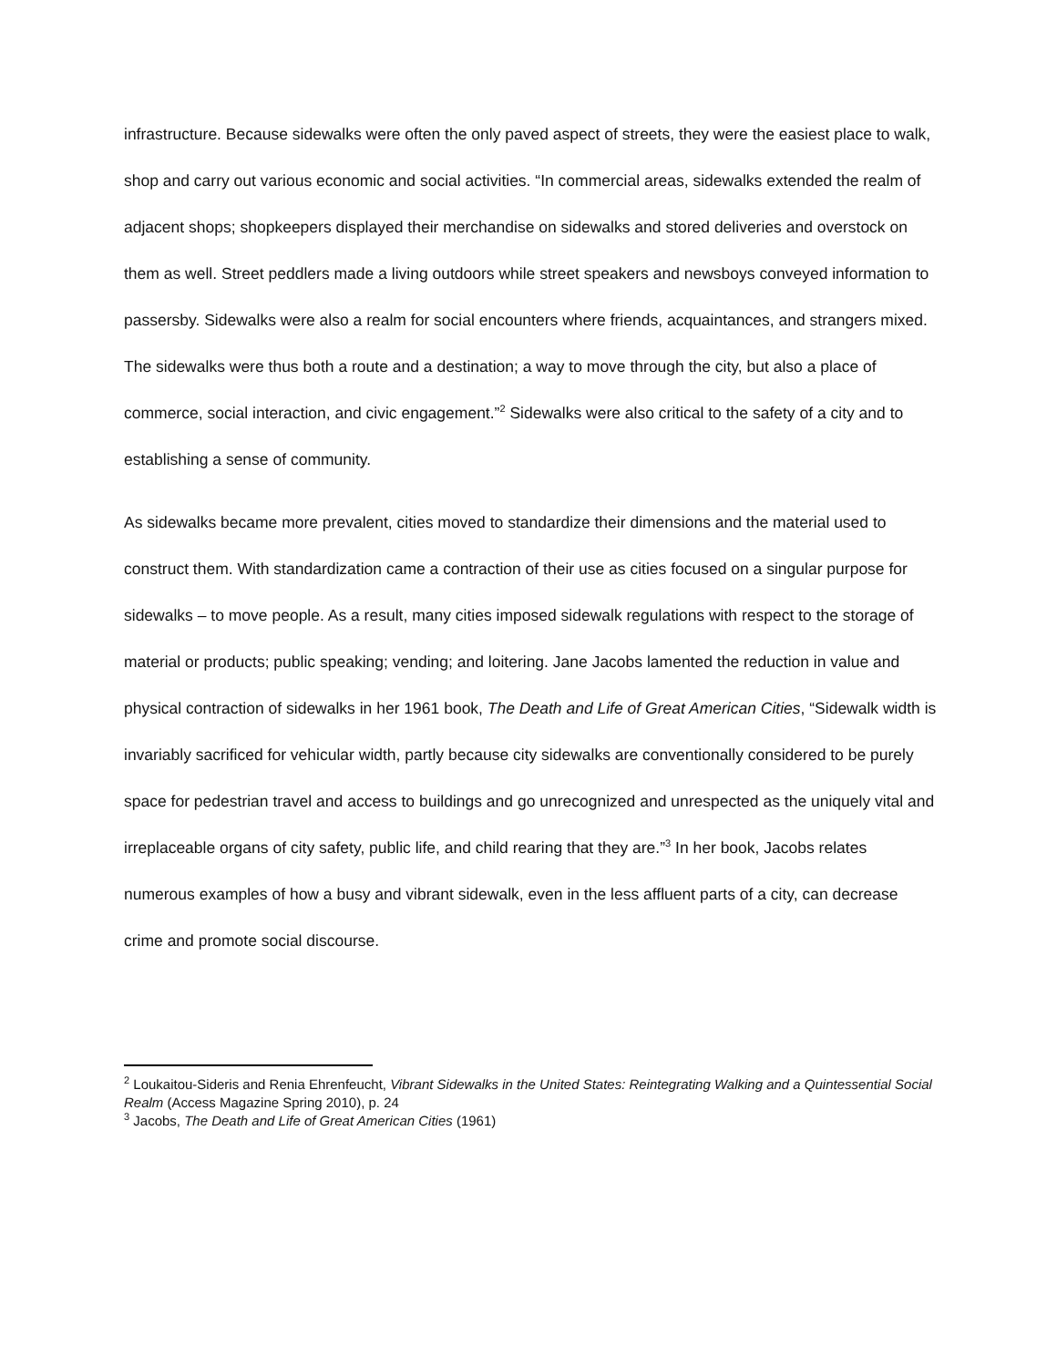infrastructure. Because sidewalks were often the only paved aspect of streets, they were the easiest place to walk, shop and carry out various economic and social activities. “In commercial areas, sidewalks extended the realm of adjacent shops; shopkeepers displayed their merchandise on sidewalks and stored deliveries and overstock on them as well. Street peddlers made a living outdoors while street speakers and newsboys conveyed information to passersby. Sidewalks were also a realm for social encounters where friends, acquaintances, and strangers mixed. The sidewalks were thus both a route and a destination; a way to move through the city, but also a place of commerce, social interaction, and civic engagement.”<sup>2</sup> Sidewalks were also critical to the safety of a city and to establishing a sense of community.
As sidewalks became more prevalent, cities moved to standardize their dimensions and the material used to construct them. With standardization came a contraction of their use as cities focused on a singular purpose for sidewalks – to move people. As a result, many cities imposed sidewalk regulations with respect to the storage of material or products; public speaking; vending; and loitering. Jane Jacobs lamented the reduction in value and physical contraction of sidewalks in her 1961 book, The Death and Life of Great American Cities, “Sidewalk width is invariably sacrificed for vehicular width, partly because city sidewalks are conventionally considered to be purely space for pedestrian travel and access to buildings and go unrecognized and unrespected as the uniquely vital and irreplaceable organs of city safety, public life, and child rearing that they are.”<sup>3</sup> In her book, Jacobs relates numerous examples of how a busy and vibrant sidewalk, even in the less affluent parts of a city, can decrease crime and promote social discourse.
<sup>2</sup> Loukaitou-Sideris and Renia Ehrenfeucht, Vibrant Sidewalks in the United States: Reintegrating Walking and a Quintessential Social Realm (Access Magazine Spring 2010), p. 24
<sup>3</sup> Jacobs, The Death and Life of Great American Cities (1961)